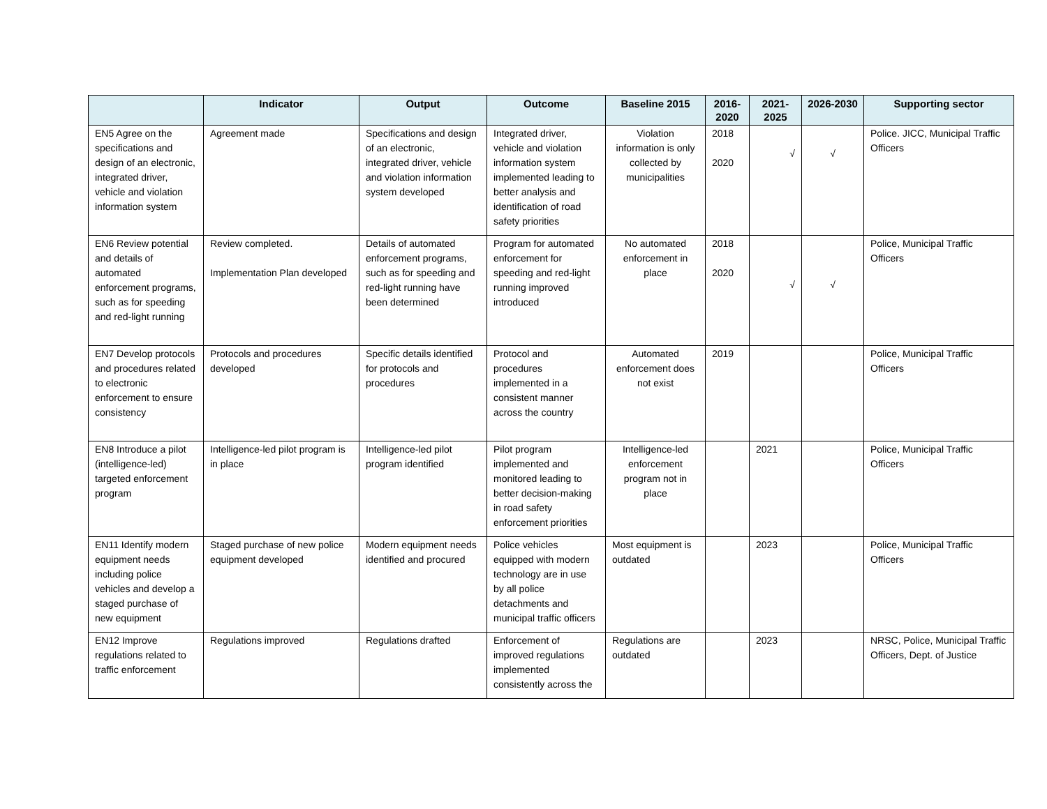| | Indicator | Output | Outcome | Baseline 2015 | 2016-2020 | 2021-2025 | 2026-2030 | Supporting sector |
| --- | --- | --- | --- | --- | --- | --- | --- | --- |
| EN5 Agree on the specifications and design of an electronic, integrated driver, vehicle and violation information system | Agreement made | Specifications and design of an electronic, integrated driver, vehicle and violation information system developed | Integrated driver, vehicle and violation information system implemented leading to better analysis and identification of road safety priorities | Violation information is only collected by municipalities | 2018 2020 | √ | √ | Police. JICC, Municipal Traffic Officers |
| EN6 Review potential and details of automated enforcement programs, such as for speeding and red-light running | Review completed. Implementation Plan developed | Details of automated enforcement programs, such as for speeding and red-light running have been determined | Program for automated enforcement for speeding and red-light running improved introduced | No automated enforcement in place | 2018 2020 | √ | √ | Police, Municipal Traffic Officers |
| EN7 Develop protocols and procedures related to electronic enforcement to ensure consistency | Protocols and procedures developed | Specific details identified for protocols and procedures | Protocol and procedures implemented in a consistent manner across the country | Automated enforcement does not exist | 2019 | | | Police, Municipal Traffic Officers |
| EN8 Introduce a pilot (intelligence-led) targeted enforcement program | Intelligence-led pilot program is in place | Intelligence-led pilot program identified | Pilot program implemented and monitored leading to better decision-making in road safety enforcement priorities | Intelligence-led enforcement program not in place | | 2021 | | Police, Municipal Traffic Officers |
| EN11 Identify modern equipment needs including police vehicles and develop a staged purchase of new equipment | Staged purchase of new police equipment developed | Modern equipment needs identified and procured | Police vehicles equipped with modern technology are in use by all police detachments and municipal traffic officers | Most equipment is outdated | | 2023 | | Police, Municipal Traffic Officers |
| EN12 Improve regulations related to traffic enforcement | Regulations improved | Regulations drafted | Enforcement of improved regulations implemented consistently across the | Regulations are outdated | | 2023 | | NRSC, Police, Municipal Traffic Officers, Dept. of Justice |